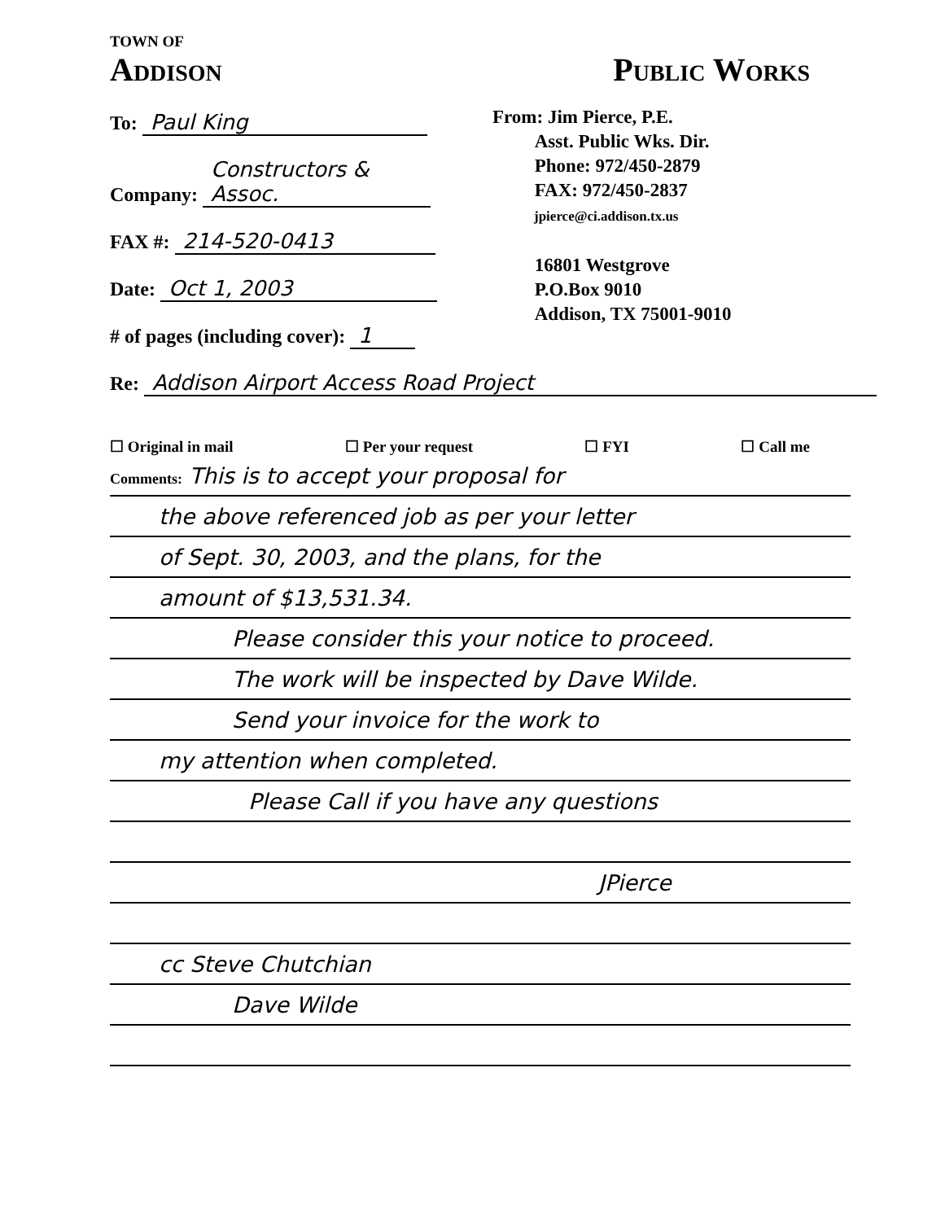TOWN OF
Addison Public Works
To: Paul King
Company: Constructors & Assoc.
FAX #: 214-520-0413
Date: Oct 1, 2003
# of pages (including cover): 1
From: Jim Pierce, P.E.
Asst. Public Wks. Dir.
Phone: 972/450-2879
FAX: 972/450-2837
jpierce@ci.addison.tx.us
16801 Westgrove
P.O.Box 9010
Addison, TX 75001-9010
Re: Addison Airport Access Road Project
☐ Original in mail ☐ Per your request ☐ FYI ☐ Call me
Comments: This is to accept your proposal for
the above referenced job as per your letter
of Sept. 30, 2003, and the plans, for the
amount of $13,531.34.
Please consider this your notice to proceed.
The work will be inspected by Dave Wilde.
Send your invoice for the work to
my attention when completed.
Please Call if you have any questions
JPierce
cc Steve Chutchian
Dave Wilde